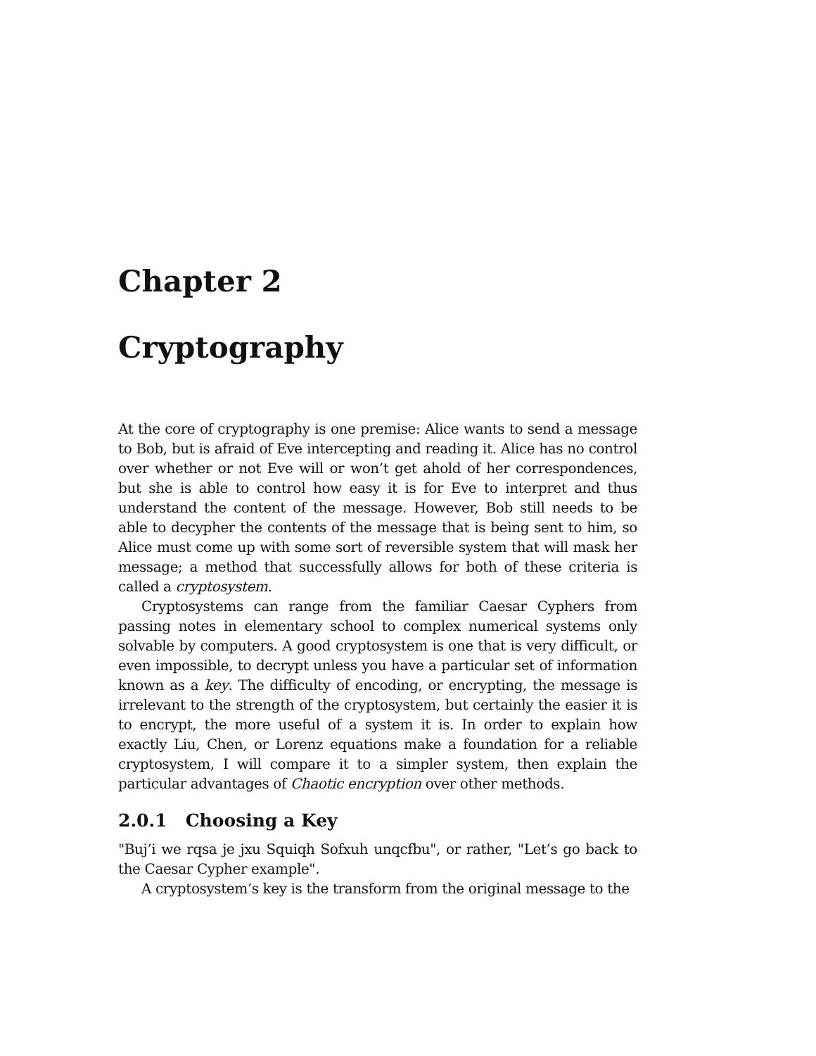Chapter 2
Cryptography
At the core of cryptography is one premise: Alice wants to send a message to Bob, but is afraid of Eve intercepting and reading it. Alice has no control over whether or not Eve will or won’t get ahold of her correspondences, but she is able to control how easy it is for Eve to interpret and thus understand the content of the message. However, Bob still needs to be able to decypher the contents of the message that is being sent to him, so Alice must come up with some sort of reversible system that will mask her message; a method that successfully allows for both of these criteria is called a cryptosystem.
Cryptosystems can range from the familiar Caesar Cyphers from passing notes in elementary school to complex numerical systems only solvable by computers. A good cryptosystem is one that is very difficult, or even impossible, to decrypt unless you have a particular set of information known as a key. The difficulty of encoding, or encrypting, the message is irrelevant to the strength of the cryptosystem, but certainly the easier it is to encrypt, the more useful of a system it is. In order to explain how exactly Liu, Chen, or Lorenz equations make a foundation for a reliable cryptosystem, I will compare it to a simpler system, then explain the particular advantages of Chaotic encryption over other methods.
2.0.1 Choosing a Key
"Buj’i we rqsa je jxu Squiqh Sofxuh unqcfbu", or rather, "Let’s go back to the Caesar Cypher example".
A cryptosystem’s key is the transform from the original message to the